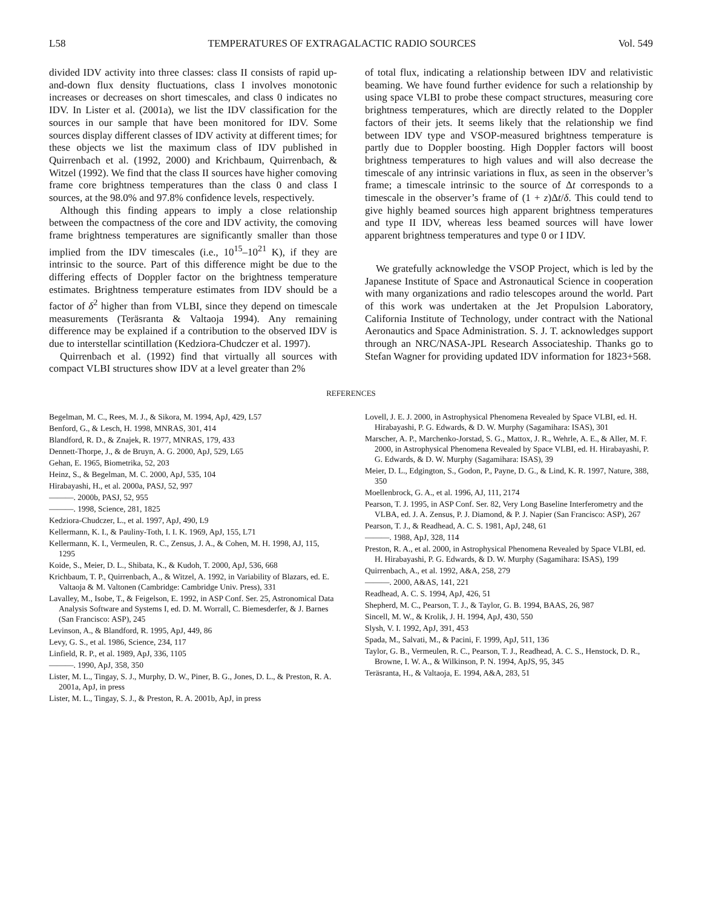L58 TEMPERATURES OF EXTRAGALACTIC RADIO SOURCES Vol. 549
divided IDV activity into three classes: class II consists of rapid up-and-down flux density fluctuations, class I involves monotonic increases or decreases on short timescales, and class 0 indicates no IDV. In Lister et al. (2001a), we list the IDV classification for the sources in our sample that have been monitored for IDV. Some sources display different classes of IDV activity at different times; for these objects we list the maximum class of IDV published in Quirrenbach et al. (1992, 2000) and Krichbaum, Quirrenbach, & Witzel (1992). We find that the class II sources have higher comoving frame core brightness temperatures than the class 0 and class I sources, at the 98.0% and 97.8% confidence levels, respectively.
Although this finding appears to imply a close relationship between the compactness of the core and IDV activity, the comoving frame brightness temperatures are significantly smaller than those implied from the IDV timescales (i.e., 10<sup>15</sup>–10<sup>21</sup> K), if they are intrinsic to the source. Part of this difference might be due to the differing effects of Doppler factor on the brightness temperature estimates. Brightness temperature estimates from IDV should be a factor of δ<sup>2</sup> higher than from VLBI, since they depend on timescale measurements (Teräsranta & Valtaoja 1994). Any remaining difference may be explained if a contribution to the observed IDV is due to interstellar scintillation (Kedziora-Chudczer et al. 1997).
Quirrenbach et al. (1992) find that virtually all sources with compact VLBI structures show IDV at a level greater than 2%
of total flux, indicating a relationship between IDV and relativistic beaming. We have found further evidence for such a relationship by using space VLBI to probe these compact structures, measuring core brightness temperatures, which are directly related to the Doppler factors of their jets. It seems likely that the relationship we find between IDV type and VSOP-measured brightness temperature is partly due to Doppler boosting. High Doppler factors will boost brightness temperatures to high values and will also decrease the timescale of any intrinsic variations in flux, as seen in the observer’s frame; a timescale intrinsic to the source of Δt corresponds to a timescale in the observer’s frame of (1 + z)Δt/δ. This could tend to give highly beamed sources high apparent brightness temperatures and type II IDV, whereas less beamed sources will have lower apparent brightness temperatures and type 0 or I IDV.
We gratefully acknowledge the VSOP Project, which is led by the Japanese Institute of Space and Astronautical Science in cooperation with many organizations and radio telescopes around the world. Part of this work was undertaken at the Jet Propulsion Laboratory, California Institute of Technology, under contract with the National Aeronautics and Space Administration. S. J. T. acknowledges support through an NRC/NASA-JPL Research Associateship. Thanks go to Stefan Wagner for providing updated IDV information for 1823+568.
REFERENCES
Begelman, M. C., Rees, M. J., & Sikora, M. 1994, ApJ, 429, L57
Benford, G., & Lesch, H. 1998, MNRAS, 301, 414
Blandford, R. D., & Znajek, R. 1977, MNRAS, 179, 433
Dennett-Thorpe, J., & de Bruyn, A. G. 2000, ApJ, 529, L65
Gehan, E. 1965, Biometrika, 52, 203
Heinz, S., & Begelman, M. C. 2000, ApJ, 535, 104
Hirabayashi, H., et al. 2000a, PASJ, 52, 997
———. 2000b, PASJ, 52, 955
———. 1998, Science, 281, 1825
Kedziora-Chudczer, L., et al. 1997, ApJ, 490, L9
Kellermann, K. I., & Pauliny-Toth, I. I. K. 1969, ApJ, 155, L71
Kellermann, K. I., Vermeulen, R. C., Zensus, J. A., & Cohen, M. H. 1998, AJ, 115, 1295
Koide, S., Meier, D. L., Shibata, K., & Kudoh, T. 2000, ApJ, 536, 668
Krichbaum, T. P., Quirrenbach, A., & Witzel, A. 1992, in Variability of Blazars, ed. E. Valtaoja & M. Valtonen (Cambridge: Cambridge Univ. Press), 331
Lavalley, M., Isobe, T., & Feigelson, E. 1992, in ASP Conf. Ser. 25, Astronomical Data Analysis Software and Systems I, ed. D. M. Worrall, C. Biemesderfer, & J. Barnes (San Francisco: ASP), 245
Levinson, A., & Blandford, R. 1995, ApJ, 449, 86
Levy, G. S., et al. 1986, Science, 234, 117
Linfield, R. P., et al. 1989, ApJ, 336, 1105
———. 1990, ApJ, 358, 350
Lister, M. L., Tingay, S. J., Murphy, D. W., Piner, B. G., Jones, D. L., & Preston, R. A. 2001a, ApJ, in press
Lister, M. L., Tingay, S. J., & Preston, R. A. 2001b, ApJ, in press
Lovell, J. E. J. 2000, in Astrophysical Phenomena Revealed by Space VLBI, ed. H. Hirabayashi, P. G. Edwards, & D. W. Murphy (Sagamihara: ISAS), 301
Marscher, A. P., Marchenko-Jorstad, S. G., Mattox, J. R., Wehrle, A. E., & Aller, M. F. 2000, in Astrophysical Phenomena Revealed by Space VLBI, ed. H. Hirabayashi, P. G. Edwards, & D. W. Murphy (Sagamihara: ISAS), 39
Meier, D. L., Edgington, S., Godon, P., Payne, D. G., & Lind, K. R. 1997, Nature, 388, 350
Moellenbrock, G. A., et al. 1996, AJ, 111, 2174
Pearson, T. J. 1995, in ASP Conf. Ser. 82, Very Long Baseline Interferometry and the VLBA, ed. J. A. Zensus, P. J. Diamond, & P. J. Napier (San Francisco: ASP), 267
Pearson, T. J., & Readhead, A. C. S. 1981, ApJ, 248, 61
———. 1988, ApJ, 328, 114
Preston, R. A., et al. 2000, in Astrophysical Phenomena Revealed by Space VLBI, ed. H. Hirabayashi, P. G. Edwards, & D. W. Murphy (Sagamihara: ISAS), 199
Quirrenbach, A., et al. 1992, A&A, 258, 279
———. 2000, A&AS, 141, 221
Readhead, A. C. S. 1994, ApJ, 426, 51
Shepherd, M. C., Pearson, T. J., & Taylor, G. B. 1994, BAAS, 26, 987
Sincell, M. W., & Krolik, J. H. 1994, ApJ, 430, 550
Slysh, V. I. 1992, ApJ, 391, 453
Spada, M., Salvati, M., & Pacini, F. 1999, ApJ, 511, 136
Taylor, G. B., Vermeulen, R. C., Pearson, T. J., Readhead, A. C. S., Henstock, D. R., Browne, I. W. A., & Wilkinson, P. N. 1994, ApJS, 95, 345
Teräsranta, H., & Valtaoja, E. 1994, A&A, 283, 51